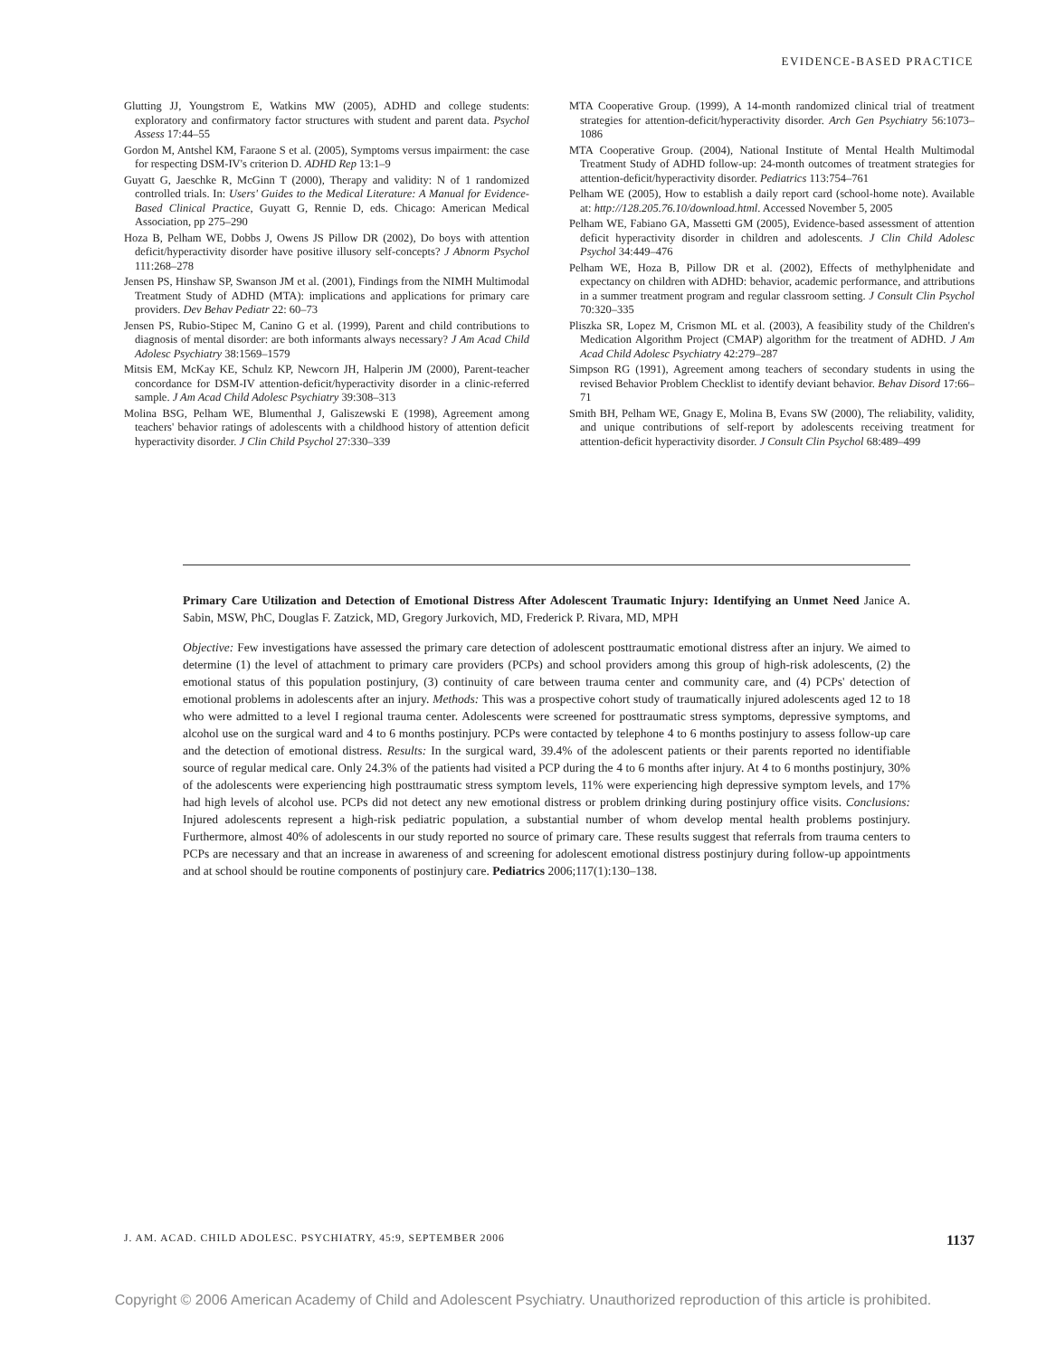EVIDENCE-BASED PRACTICE
Glutting JJ, Youngstrom E, Watkins MW (2005), ADHD and college students: exploratory and confirmatory factor structures with student and parent data. Psychol Assess 17:44–55
Gordon M, Antshel KM, Faraone S et al. (2005), Symptoms versus impairment: the case for respecting DSM-IV's criterion D. ADHD Rep 13:1–9
Guyatt G, Jaeschke R, McGinn T (2000), Therapy and validity: N of 1 randomized controlled trials. In: Users' Guides to the Medical Literature: A Manual for Evidence-Based Clinical Practice, Guyatt G, Rennie D, eds. Chicago: American Medical Association, pp 275–290
Hoza B, Pelham WE, Dobbs J, Owens JS Pillow DR (2002), Do boys with attention deficit/hyperactivity disorder have positive illusory self-concepts? J Abnorm Psychol 111:268–278
Jensen PS, Hinshaw SP, Swanson JM et al. (2001), Findings from the NIMH Multimodal Treatment Study of ADHD (MTA): implications and applications for primary care providers. Dev Behav Pediatr 22: 60–73
Jensen PS, Rubio-Stipec M, Canino G et al. (1999), Parent and child contributions to diagnosis of mental disorder: are both informants always necessary? J Am Acad Child Adolesc Psychiatry 38:1569–1579
Mitsis EM, McKay KE, Schulz KP, Newcorn JH, Halperin JM (2000), Parent-teacher concordance for DSM-IV attention-deficit/hyperactivity disorder in a clinic-referred sample. J Am Acad Child Adolesc Psychiatry 39:308–313
Molina BSG, Pelham WE, Blumenthal J, Galiszewski E (1998), Agreement among teachers' behavior ratings of adolescents with a childhood history of attention deficit hyperactivity disorder. J Clin Child Psychol 27:330–339
MTA Cooperative Group. (1999), A 14-month randomized clinical trial of treatment strategies for attention-deficit/hyperactivity disorder. Arch Gen Psychiatry 56:1073–1086
MTA Cooperative Group. (2004), National Institute of Mental Health Multimodal Treatment Study of ADHD follow-up: 24-month outcomes of treatment strategies for attention-deficit/hyperactivity disorder. Pediatrics 113:754–761
Pelham WE (2005), How to establish a daily report card (school-home note). Available at: http://128.205.76.10/download.html. Accessed November 5, 2005
Pelham WE, Fabiano GA, Massetti GM (2005), Evidence-based assessment of attention deficit hyperactivity disorder in children and adolescents. J Clin Child Adolesc Psychol 34:449–476
Pelham WE, Hoza B, Pillow DR et al. (2002), Effects of methylphenidate and expectancy on children with ADHD: behavior, academic performance, and attributions in a summer treatment program and regular classroom setting. J Consult Clin Psychol 70:320–335
Pliszka SR, Lopez M, Crismon ML et al. (2003), A feasibility study of the Children's Medication Algorithm Project (CMAP) algorithm for the treatment of ADHD. J Am Acad Child Adolesc Psychiatry 42:279–287
Simpson RG (1991), Agreement among teachers of secondary students in using the revised Behavior Problem Checklist to identify deviant behavior. Behav Disord 17:66–71
Smith BH, Pelham WE, Gnagy E, Molina B, Evans SW (2000), The reliability, validity, and unique contributions of self-report by adolescents receiving treatment for attention-deficit hyperactivity disorder. J Consult Clin Psychol 68:489–499
Primary Care Utilization and Detection of Emotional Distress After Adolescent Traumatic Injury: Identifying an Unmet Need Janice A. Sabin, MSW, PhC, Douglas F. Zatzick, MD, Gregory Jurkovich, MD, Frederick P. Rivara, MD, MPH
Objective: Few investigations have assessed the primary care detection of adolescent posttraumatic emotional distress after an injury. We aimed to determine (1) the level of attachment to primary care providers (PCPs) and school providers among this group of high-risk adolescents, (2) the emotional status of this population postinjury, (3) continuity of care between trauma center and community care, and (4) PCPs' detection of emotional problems in adolescents after an injury. Methods: This was a prospective cohort study of traumatically injured adolescents aged 12 to 18 who were admitted to a level I regional trauma center. Adolescents were screened for posttraumatic stress symptoms, depressive symptoms, and alcohol use on the surgical ward and 4 to 6 months postinjury. PCPs were contacted by telephone 4 to 6 months postinjury to assess follow-up care and the detection of emotional distress. Results: In the surgical ward, 39.4% of the adolescent patients or their parents reported no identifiable source of regular medical care. Only 24.3% of the patients had visited a PCP during the 4 to 6 months after injury. At 4 to 6 months postinjury, 30% of the adolescents were experiencing high posttraumatic stress symptom levels, 11% were experiencing high depressive symptom levels, and 17% had high levels of alcohol use. PCPs did not detect any new emotional distress or problem drinking during postinjury office visits. Conclusions: Injured adolescents represent a high-risk pediatric population, a substantial number of whom develop mental health problems postinjury. Furthermore, almost 40% of adolescents in our study reported no source of primary care. These results suggest that referrals from trauma centers to PCPs are necessary and that an increase in awareness of and screening for adolescent emotional distress postinjury during follow-up appointments and at school should be routine components of postinjury care. Pediatrics 2006;117(1):130–138.
J. AM. ACAD. CHILD ADOLESC. PSYCHIATRY, 45:9, SEPTEMBER 2006 1137
Copyright © 2006 American Academy of Child and Adolescent Psychiatry. Unauthorized reproduction of this article is prohibited.